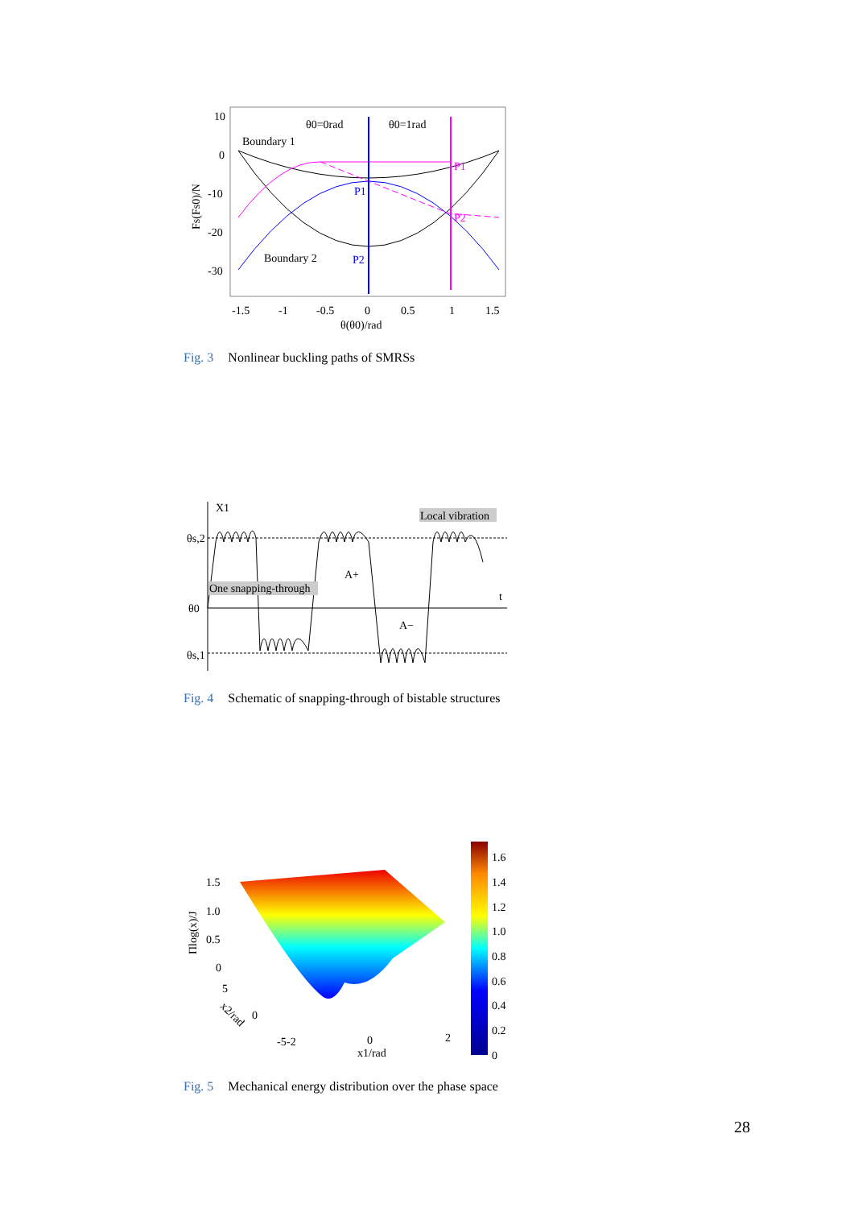10
0
-10
-20
-30
-1.5
-1
-0.5
0
0.5
1
1.5
θ(θ0)/rad
Fs(Fs0)/N
θ0=0rad
θ0=1rad
Boundary 1
Boundary 2
P1
P2
P1
P2
Fig. 3 Nonlinear buckling paths of SMRSs
X1
θs,2
θ0
θs,1
t
Local vibration
One snapping-through
A+
A−
Fig. 4 Schematic of snapping-through of bistable structures
1.6
1.4
1.2
1.0
0.8
0.6
0.4
0.2
0
1.5
1.0
0.5
0
5
0
-5
-2
0
2
x1/rad
x2/rad
Πlog(x)/J
Fig. 5 Mechanical energy distribution over the phase space
28